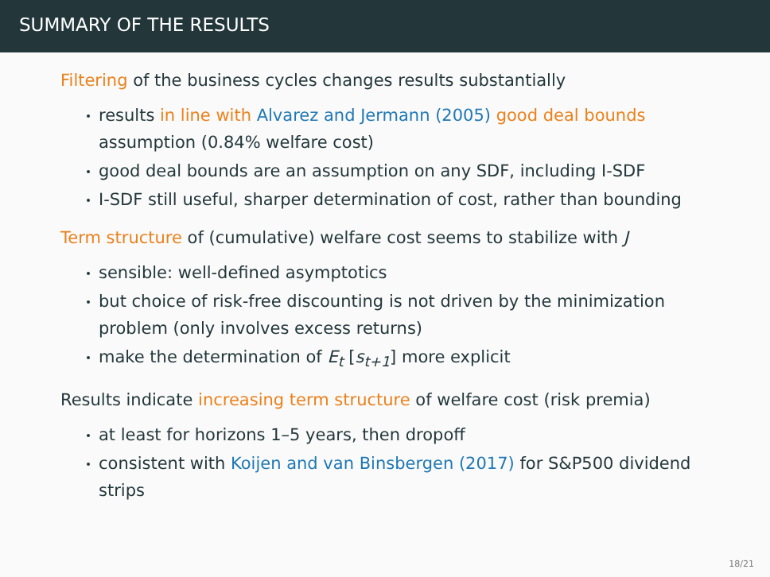SUMMARY OF THE RESULTS
Filtering of the business cycles changes results substantially
results in line with Alvarez and Jermann (2005) good deal bounds assumption (0.84% welfare cost)
good deal bounds are an assumption on any SDF, including I-SDF
I-SDF still useful, sharper determination of cost, rather than bounding
Term structure of (cumulative) welfare cost seems to stabilize with J
sensible: well-defined asymptotics
but choice of risk-free discounting is not driven by the minimization problem (only involves excess returns)
make the determination of E<sub>t</sub> [s<sub>t+1</sub>] more explicit
Results indicate increasing term structure of welfare cost (risk premia)
at least for horizons 1–5 years, then dropoff
consistent with Koijen and van Binsbergen (2017) for S&P500 dividend strips
18/21